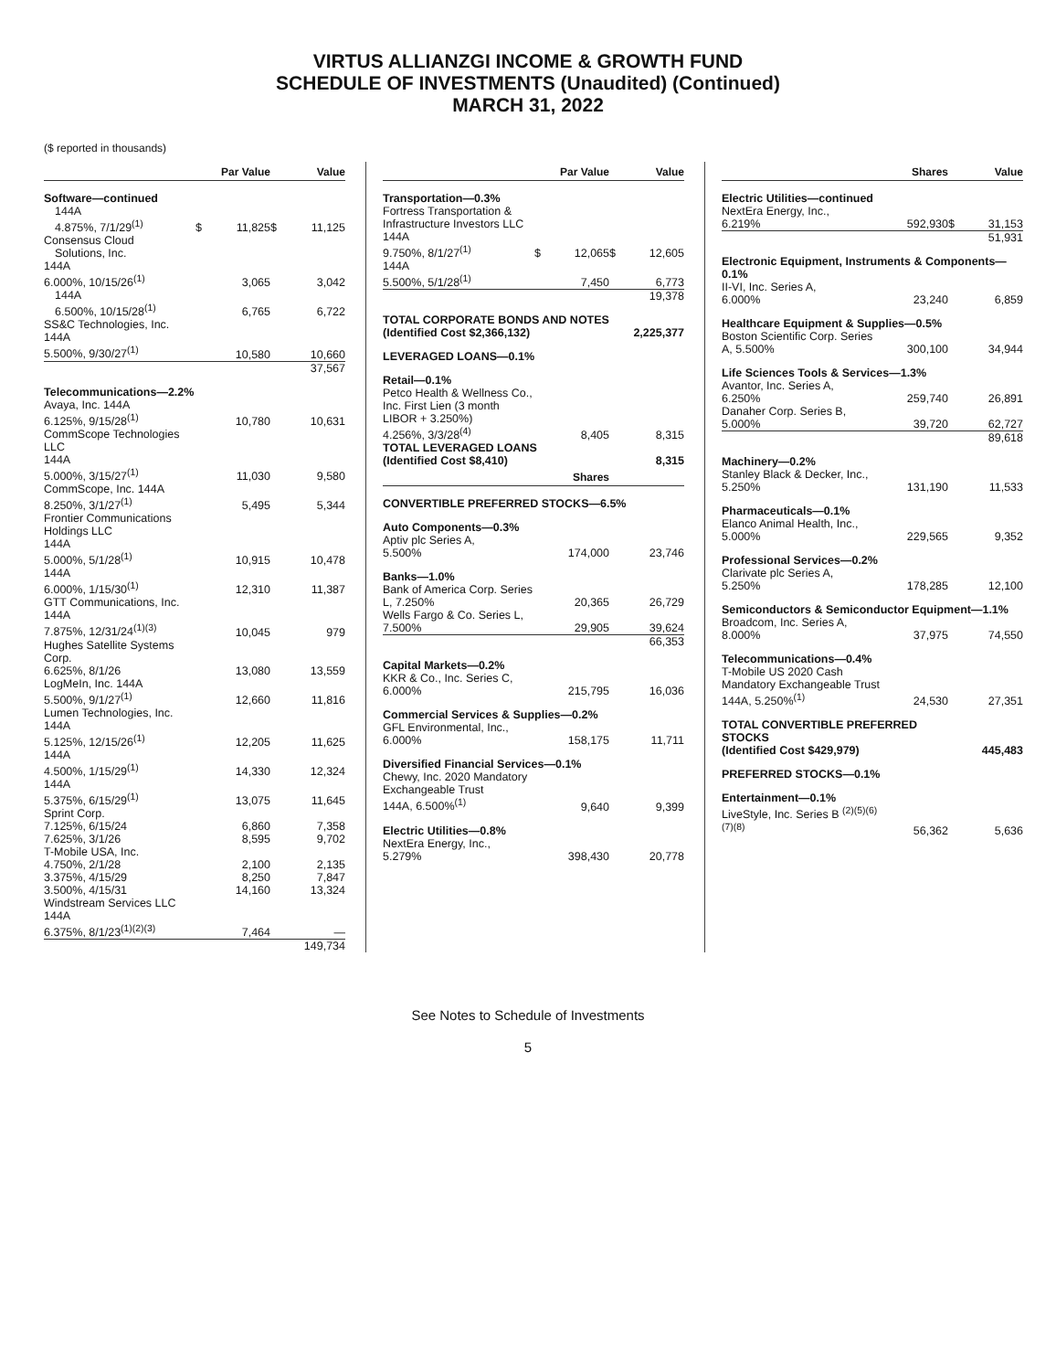VIRTUS ALLIANZGI INCOME & GROWTH FUND
SCHEDULE OF INVESTMENTS (Unaudited) (Continued)
MARCH 31, 2022
($ reported in thousands)
| | Par Value | | Value | |
| --- | --- | --- | --- | --- |
| Software—continued | | | | |
| 144A 4.875%, 7/1/29<sup>(1)</sup> | $ | 11,825 | $ | 11,125 |
| Consensus Cloud Solutions, Inc. 144A 6.000%, 10/15/26<sup>(1)</sup> | | 3,065 | | 3,042 |
| 144A 6.500%, 10/15/28<sup>(1)</sup> | | 6,765 | | 6,722 |
| SS&C Technologies, Inc. 144A 5.500%, 9/30/27<sup>(1)</sup> | | 10,580 | | 10,660 |
| | | | | 37,567 |
| Telecommunications—2.2% | | | | |
| Avaya, Inc. 144A 6.125%, 9/15/28<sup>(1)</sup> | | 10,780 | | 10,631 |
| CommScope Technologies LLC 144A 5.000%, 3/15/27<sup>(1)</sup> | | 11,030 | | 9,580 |
| CommScope, Inc. 144A 8.250%, 3/1/27<sup>(1)</sup> | | 5,495 | | 5,344 |
| Frontier Communications Holdings LLC 144A 5.000%, 5/1/28<sup>(1)</sup> | | 10,915 | | 10,478 |
| 144A 6.000%, 1/15/30<sup>(1)</sup> | | 12,310 | | 11,387 |
| GTT Communications, Inc. 144A 7.875%, 12/31/24<sup>(1)(3)</sup> | | 10,045 | | 979 |
| Hughes Satellite Systems Corp. 6.625%, 8/1/26 | | 13,080 | | 13,559 |
| LogMeIn, Inc. 144A 5.500%, 9/1/27<sup>(1)</sup> | | 12,660 | | 11,816 |
| Lumen Technologies, Inc. 144A 5.125%, 12/15/26<sup>(1)</sup> | | 12,205 | | 11,625 |
| 144A 4.500%, 1/15/29<sup>(1)</sup> | | 14,330 | | 12,324 |
| 144A 5.375%, 6/15/29<sup>(1)</sup> | | 13,075 | | 11,645 |
| Sprint Corp. 7.125%, 6/15/24 | | 6,860 | | 7,358 |
| 7.625%, 3/1/26 | | 8,595 | | 9,702 |
| T-Mobile USA, Inc. 4.750%, 2/1/28 | | 2,100 | | 2,135 |
| 3.375%, 4/15/29 | | 8,250 | | 7,847 |
| 3.500%, 4/15/31 | | 14,160 | | 13,324 |
| Windstream Services LLC 144A 6.375%, 8/1/23<sup>(1)(2)(3)</sup> | | 7,464 | | — |
| | | | | 149,734 |
| | Par Value | | Value | |
| --- | --- | --- | --- | --- |
| Transportation—0.3% | | | | |
| Fortress Transportation & Infrastructure Investors LLC 144A 9.750%, 8/1/27<sup>(1)</sup> | $ | 12,065 | $ | 12,605 |
| 144A 5.500%, 5/1/28<sup>(1)</sup> | | 7,450 | | 6,773 |
| | | | | 19,378 |
| TOTAL CORPORATE BONDS AND NOTES (Identified Cost $2,366,132) | | | | 2,225,377 |
| LEVERAGED LOANS—0.1% | | | | |
| Retail—0.1% | | | | |
| Petco Health & Wellness Co., Inc. First Lien (3 month LIBOR + 3.250%) 4.256%, 3/3/28<sup>(4)</sup> | | 8,405 | | 8,315 |
| TOTAL LEVERAGED LOANS (Identified Cost $8,410) | | | | 8,315 |
| | Shares | | | |
| CONVERTIBLE PREFERRED STOCKS—6.5% | | | | |
| Auto Components—0.3% | | | | |
| Aptiv plc Series A, 5.500% | | 174,000 | | 23,746 |
| Banks—1.0% | | | | |
| Bank of America Corp. Series L, 7.250% | | 20,365 | | 26,729 |
| Wells Fargo & Co. Series L, 7.500% | | 29,905 | | 39,624 |
| | | | | 66,353 |
| Capital Markets—0.2% | | | | |
| KKR & Co., Inc. Series C, 6.000% | | 215,795 | | 16,036 |
| Commercial Services & Supplies—0.2% | | | | |
| GFL Environmental, Inc., 6.000% | | 158,175 | | 11,711 |
| Diversified Financial Services—0.1% | | | | |
| Chewy, Inc. 2020 Mandatory Exchangeable Trust 144A, 6.500%<sup>(1)</sup> | | 9,640 | | 9,399 |
| Electric Utilities—0.8% | | | | |
| NextEra Energy, Inc., 5.279% | | 398,430 | | 20,778 |
| | Shares | | Value | |
| --- | --- | --- | --- | --- |
| Electric Utilities—continued | | | | |
| NextEra Energy, Inc., 6.219% | | 592,930 | $ | 31,153 |
| | | | | 51,931 |
| Electronic Equipment, Instruments & Components—0.1% | | | | |
| II-VI, Inc. Series A, 6.000% | | 23,240 | | 6,859 |
| Healthcare Equipment & Supplies—0.5% | | | | |
| Boston Scientific Corp. Series A, 5.500% | | 300,100 | | 34,944 |
| Life Sciences Tools & Services—1.3% | | | | |
| Avantor, Inc. Series A, 6.250% | | 259,740 | | 26,891 |
| Danaher Corp. Series B, 5.000% | | 39,720 | | 62,727 |
| | | | | 89,618 |
| Machinery—0.2% | | | | |
| Stanley Black & Decker, Inc., 5.250% | | 131,190 | | 11,533 |
| Pharmaceuticals—0.1% | | | | |
| Elanco Animal Health, Inc., 5.000% | | 229,565 | | 9,352 |
| Professional Services—0.2% | | | | |
| Clarivate plc Series A, 5.250% | | 178,285 | | 12,100 |
| Semiconductors & Semiconductor Equipment—1.1% | | | | |
| Broadcom, Inc. Series A, 8.000% | | 37,975 | | 74,550 |
| Telecommunications—0.4% | | | | |
| T-Mobile US 2020 Cash Mandatory Exchangeable Trust 144A, 5.250%<sup>(1)</sup> | | 24,530 | | 27,351 |
| TOTAL CONVERTIBLE PREFERRED STOCKS (Identified Cost $429,979) | | | | 445,483 |
| PREFERRED STOCKS—0.1% | | | | |
| Entertainment—0.1% | | | | |
| LiveStyle, Inc. Series B <sup>(2)(5)(6)(7)(8)</sup> | | 56,362 | | 5,636 |
See Notes to Schedule of Investments
5